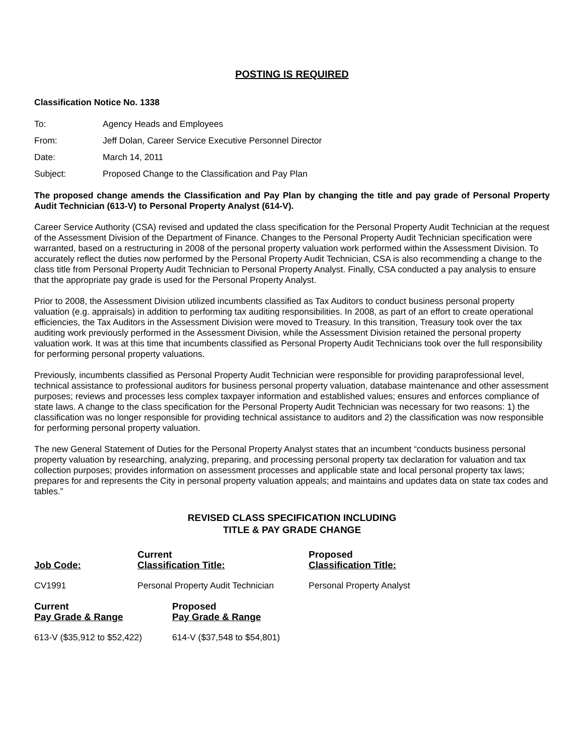POSTING IS REQUIRED
Classification Notice No. 1338
| To: | Agency Heads and Employees |
| From: | Jeff Dolan, Career Service Executive Personnel Director |
| Date: | March 14, 2011 |
| Subject: | Proposed Change to the Classification and Pay Plan |
The proposed change amends the Classification and Pay Plan by changing the title and pay grade of Personal Property Audit Technician (613-V) to Personal Property Analyst (614-V).
Career Service Authority (CSA) revised and updated the class specification for the Personal Property Audit Technician at the request of the Assessment Division of the Department of Finance. Changes to the Personal Property Audit Technician specification were warranted, based on a restructuring in 2008 of the personal property valuation work performed within the Assessment Division. To accurately reflect the duties now performed by the Personal Property Audit Technician, CSA is also recommending a change to the class title from Personal Property Audit Technician to Personal Property Analyst. Finally, CSA conducted a pay analysis to ensure that the appropriate pay grade is used for the Personal Property Analyst.
Prior to 2008, the Assessment Division utilized incumbents classified as Tax Auditors to conduct business personal property valuation (e.g. appraisals) in addition to performing tax auditing responsibilities. In 2008, as part of an effort to create operational efficiencies, the Tax Auditors in the Assessment Division were moved to Treasury. In this transition, Treasury took over the tax auditing work previously performed in the Assessment Division, while the Assessment Division retained the personal property valuation work. It was at this time that incumbents classified as Personal Property Audit Technicians took over the full responsibility for performing personal property valuations.
Previously, incumbents classified as Personal Property Audit Technician were responsible for providing paraprofessional level, technical assistance to professional auditors for business personal property valuation, database maintenance and other assessment purposes; reviews and processes less complex taxpayer information and established values; ensures and enforces compliance of state laws. A change to the class specification for the Personal Property Audit Technician was necessary for two reasons: 1) the classification was no longer responsible for providing technical assistance to auditors and 2) the classification was now responsible for performing personal property valuation.
The new General Statement of Duties for the Personal Property Analyst states that an incumbent “conducts business personal property valuation by researching, analyzing, preparing, and processing personal property tax declaration for valuation and tax collection purposes; provides information on assessment processes and applicable state and local personal property tax laws; prepares for and represents the City in personal property valuation appeals; and maintains and updates data on state tax codes and tables.”
REVISED CLASS SPECIFICATION INCLUDING
TITLE & PAY GRADE CHANGE
| Job Code: | Current Classification Title: | Proposed Classification Title: |
| --- | --- | --- |
| CV1991 | Personal Property Audit Technician | Personal Property Analyst |
| Current Pay Grade & Range | Proposed Pay Grade & Range |
| --- | --- |
| 613-V ($35,912 to $52,422) | 614-V ($37,548 to $54,801) |